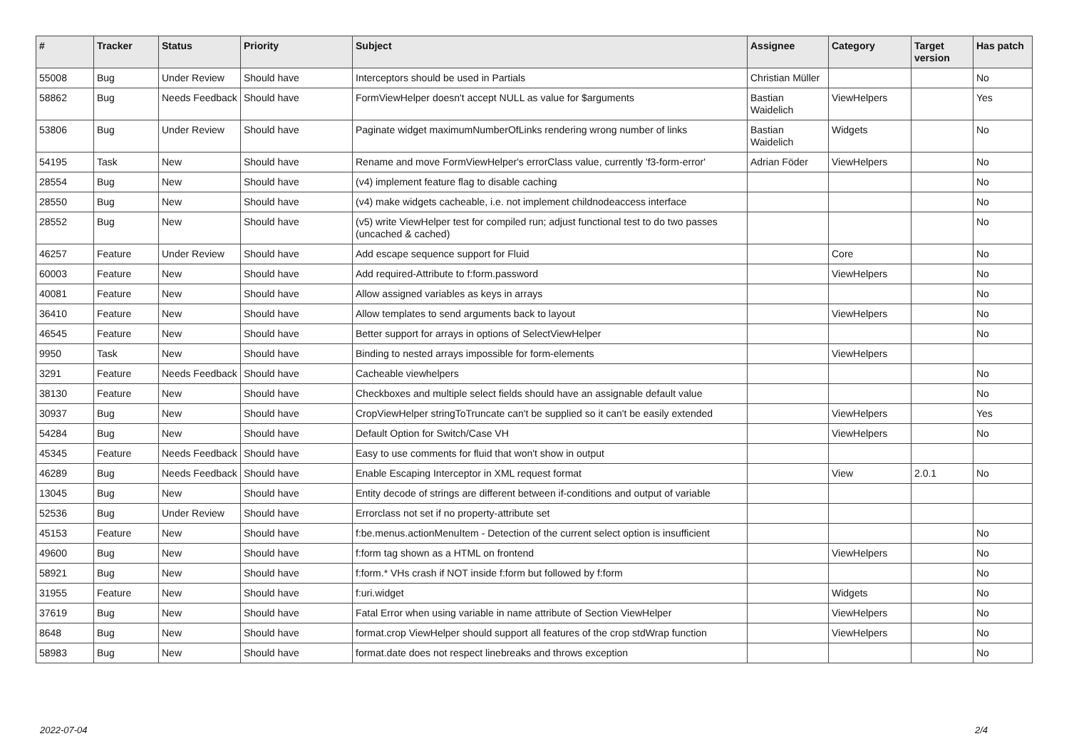| # | Tracker | Status | Priority | Subject | Assignee | Category | Target version | Has patch |
| --- | --- | --- | --- | --- | --- | --- | --- | --- |
| 55008 | Bug | Under Review | Should have | Interceptors should be used in Partials | Christian Müller | | | No |
| 58862 | Bug | Needs Feedback | Should have | FormViewHelper doesn't accept NULL as value for $arguments | Bastian Waidelich | ViewHelpers | | Yes |
| 53806 | Bug | Under Review | Should have | Paginate widget maximumNumberOfLinks rendering wrong number of links | Bastian Waidelich | Widgets | | No |
| 54195 | Task | New | Should have | Rename and move FormViewHelper's errorClass value, currently 'f3-form-error' | Adrian Föder | ViewHelpers | | No |
| 28554 | Bug | New | Should have | (v4) implement feature flag to disable caching | | | | No |
| 28550 | Bug | New | Should have | (v4) make widgets cacheable, i.e. not implement childnodeaccess interface | | | | No |
| 28552 | Bug | New | Should have | (v5) write ViewHelper test for compiled run; adjust functional test to do two passes (uncached & cached) | | | | No |
| 46257 | Feature | Under Review | Should have | Add escape sequence support for Fluid | | Core | | No |
| 60003 | Feature | New | Should have | Add required-Attribute to f:form.password | | ViewHelpers | | No |
| 40081 | Feature | New | Should have | Allow assigned variables as keys in arrays | | | | No |
| 36410 | Feature | New | Should have | Allow templates to send arguments back to layout | | ViewHelpers | | No |
| 46545 | Feature | New | Should have | Better support for arrays in options of SelectViewHelper | | | | No |
| 9950 | Task | New | Should have | Binding to nested arrays impossible for form-elements | | ViewHelpers | | |
| 3291 | Feature | Needs Feedback | Should have | Cacheable viewhelpers | | | | No |
| 38130 | Feature | New | Should have | Checkboxes and multiple select fields should have an assignable default value | | | | No |
| 30937 | Bug | New | Should have | CropViewHelper stringToTruncate can't be supplied so it can't be easily extended | | ViewHelpers | | Yes |
| 54284 | Bug | New | Should have | Default Option for Switch/Case VH | | ViewHelpers | | No |
| 45345 | Feature | Needs Feedback | Should have | Easy to use comments for fluid that won't show in output | | | | |
| 46289 | Bug | Needs Feedback | Should have | Enable Escaping Interceptor in XML request format | | View | 2.0.1 | No |
| 13045 | Bug | New | Should have | Entity decode of strings are different between if-conditions and output of variable | | | | |
| 52536 | Bug | Under Review | Should have | Errorclass not set if no property-attribute set | | | | |
| 45153 | Feature | New | Should have | f:be.menus.actionMenuItem - Detection of the current select option is insufficient | | | | No |
| 49600 | Bug | New | Should have | f:form tag shown as a HTML on frontend | | ViewHelpers | | No |
| 58921 | Bug | New | Should have | f:form.* VHs crash if NOT inside f:form but followed by f:form | | | | No |
| 31955 | Feature | New | Should have | f:uri.widget | | Widgets | | No |
| 37619 | Bug | New | Should have | Fatal Error when using variable in name attribute of Section ViewHelper | | ViewHelpers | | No |
| 8648 | Bug | New | Should have | format.crop ViewHelper should support all features of the crop stdWrap function | | ViewHelpers | | No |
| 58983 | Bug | New | Should have | format.date does not respect linebreaks and throws exception | | | | No |
2022-07-04 2/4